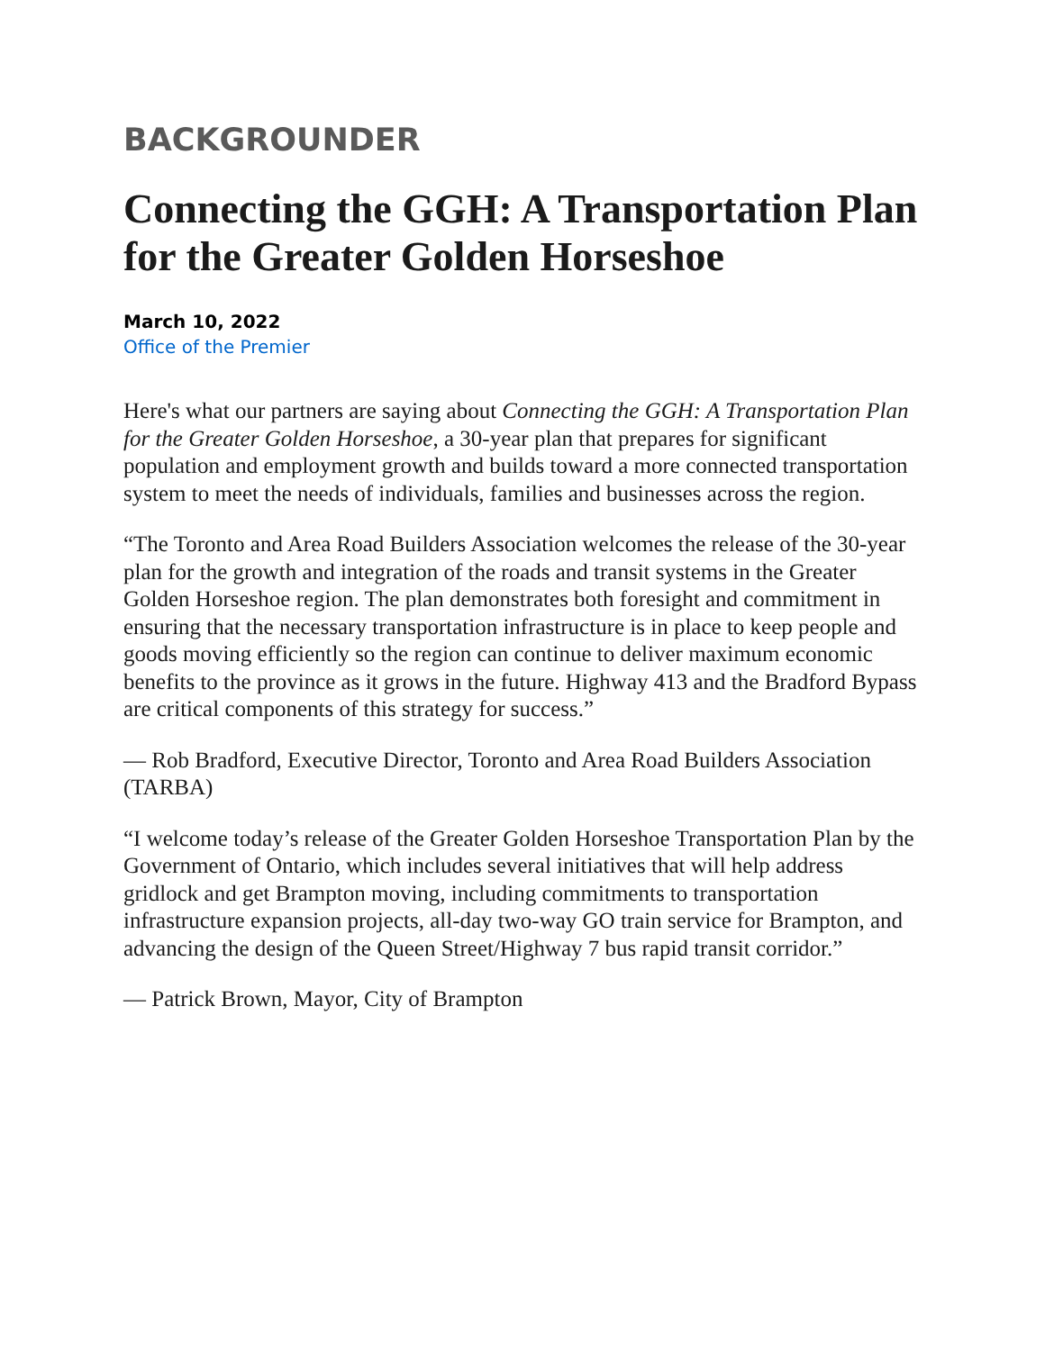BACKGROUNDER
Connecting the GGH: A Transportation Plan for the Greater Golden Horseshoe
March 10, 2022
Office of the Premier
Here's what our partners are saying about Connecting the GGH: A Transportation Plan for the Greater Golden Horseshoe, a 30-year plan that prepares for significant population and employment growth and builds toward a more connected transportation system to meet the needs of individuals, families and businesses across the region.
“The Toronto and Area Road Builders Association welcomes the release of the 30-year plan for the growth and integration of the roads and transit systems in the Greater Golden Horseshoe region. The plan demonstrates both foresight and commitment in ensuring that the necessary transportation infrastructure is in place to keep people and goods moving efficiently so the region can continue to deliver maximum economic benefits to the province as it grows in the future. Highway 413 and the Bradford Bypass are critical components of this strategy for success.”
— Rob Bradford, Executive Director, Toronto and Area Road Builders Association (TARBA)
“I welcome today’s release of the Greater Golden Horseshoe Transportation Plan by the Government of Ontario, which includes several initiatives that will help address gridlock and get Brampton moving, including commitments to transportation infrastructure expansion projects, all-day two-way GO train service for Brampton, and advancing the design of the Queen Street/Highway 7 bus rapid transit corridor.”
— Patrick Brown, Mayor, City of Brampton